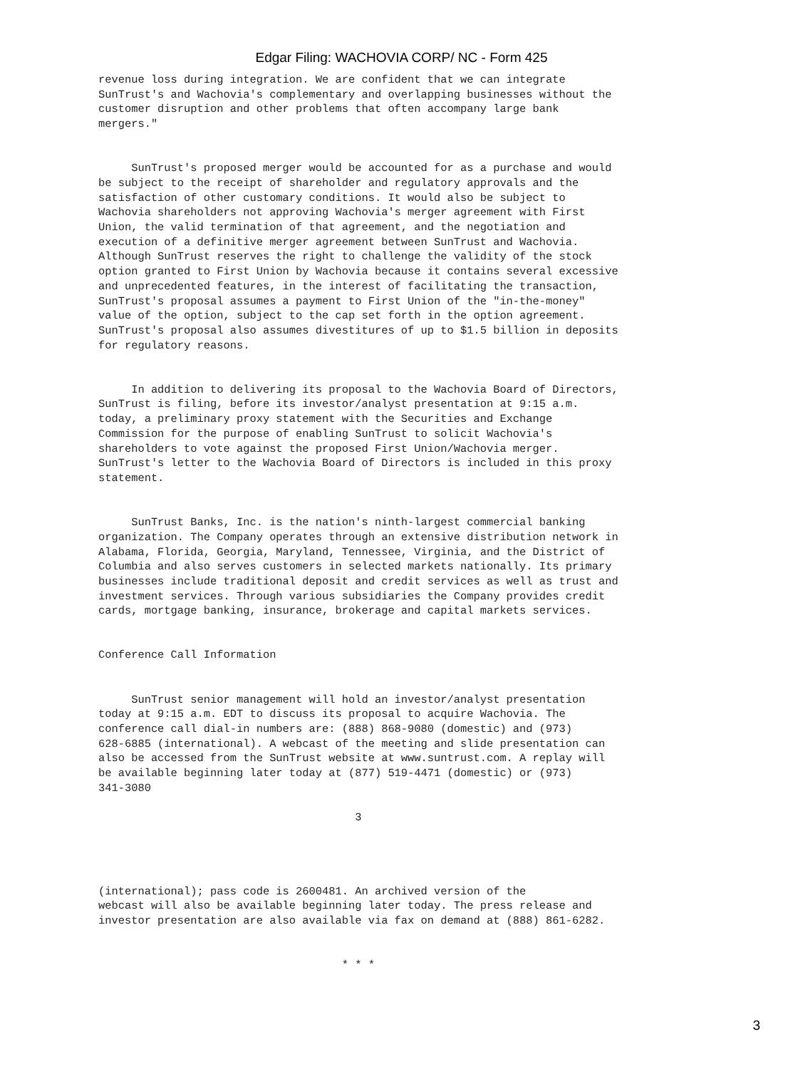Edgar Filing: WACHOVIA CORP/ NC - Form 425
revenue loss during integration. We are confident that we can integrate
SunTrust's and Wachovia's complementary and overlapping businesses without the
customer disruption and other problems that often accompany large bank
mergers."


     SunTrust's proposed merger would be accounted for as a purchase and would
be subject to the receipt of shareholder and regulatory approvals and the
satisfaction of other customary conditions. It would also be subject to
Wachovia shareholders not approving Wachovia's merger agreement with First
Union, the valid termination of that agreement, and the negotiation and
execution of a definitive merger agreement between SunTrust and Wachovia.
Although SunTrust reserves the right to challenge the validity of the stock
option granted to First Union by Wachovia because it contains several excessive
and unprecedented features, in the interest of facilitating the transaction,
SunTrust's proposal assumes a payment to First Union of the "in-the-money"
value of the option, subject to the cap set forth in the option agreement.
SunTrust's proposal also assumes divestitures of up to $1.5 billion in deposits
for regulatory reasons.


     In addition to delivering its proposal to the Wachovia Board of Directors,
SunTrust is filing, before its investor/analyst presentation at 9:15 a.m.
today, a preliminary proxy statement with the Securities and Exchange
Commission for the purpose of enabling SunTrust to solicit Wachovia's
shareholders to vote against the proposed First Union/Wachovia merger.
SunTrust's letter to the Wachovia Board of Directors is included in this proxy
statement.


     SunTrust Banks, Inc. is the nation's ninth-largest commercial banking
organization. The Company operates through an extensive distribution network in
Alabama, Florida, Georgia, Maryland, Tennessee, Virginia, and the District of
Columbia and also serves customers in selected markets nationally. Its primary
businesses include traditional deposit and credit services as well as trust and
investment services. Through various subsidiaries the Company provides credit
cards, mortgage banking, insurance, brokerage and capital markets services.


Conference Call Information


     SunTrust senior management will hold an investor/analyst presentation
today at 9:15 a.m. EDT to discuss its proposal to acquire Wachovia. The
conference call dial-in numbers are: (888) 868-9080 (domestic) and (973)
628-6885 (international). A webcast of the meeting and slide presentation can
also be accessed from the SunTrust website at www.suntrust.com. A replay will
be available beginning later today at (877) 519-4471 (domestic) or (973)
341-3080

                                       3




(international); pass code is 2600481. An archived version of the
webcast will also be available beginning later today. The press release and
investor presentation are also available via fax on demand at (888) 861-6282.


                                     * * *
3